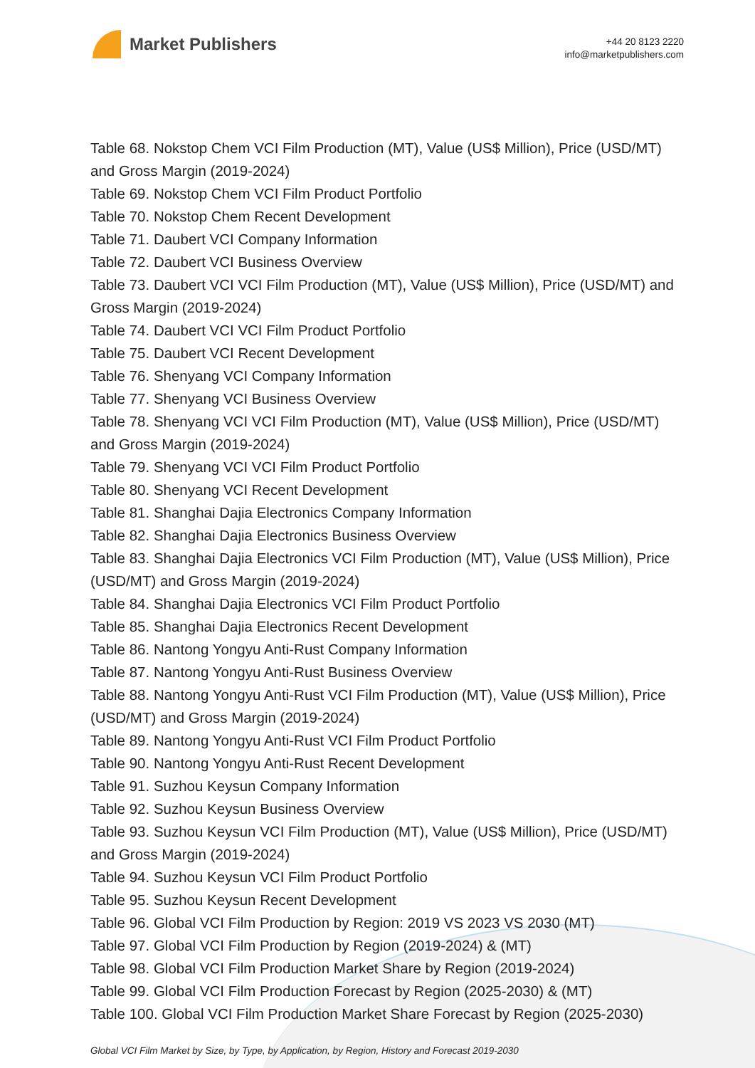Market Publishers
+44 20 8123 2220
info@marketpublishers.com
Table 68. Nokstop Chem VCI Film Production (MT), Value (US$ Million), Price (USD/MT) and Gross Margin (2019-2024)
Table 69. Nokstop Chem VCI Film Product Portfolio
Table 70. Nokstop Chem Recent Development
Table 71. Daubert VCI Company Information
Table 72. Daubert VCI Business Overview
Table 73. Daubert VCI VCI Film Production (MT), Value (US$ Million), Price (USD/MT) and Gross Margin (2019-2024)
Table 74. Daubert VCI VCI Film Product Portfolio
Table 75. Daubert VCI Recent Development
Table 76. Shenyang VCI Company Information
Table 77. Shenyang VCI Business Overview
Table 78. Shenyang VCI VCI Film Production (MT), Value (US$ Million), Price (USD/MT) and Gross Margin (2019-2024)
Table 79. Shenyang VCI VCI Film Product Portfolio
Table 80. Shenyang VCI Recent Development
Table 81. Shanghai Dajia Electronics Company Information
Table 82. Shanghai Dajia Electronics Business Overview
Table 83. Shanghai Dajia Electronics VCI Film Production (MT), Value (US$ Million), Price (USD/MT) and Gross Margin (2019-2024)
Table 84. Shanghai Dajia Electronics VCI Film Product Portfolio
Table 85. Shanghai Dajia Electronics Recent Development
Table 86. Nantong Yongyu Anti-Rust Company Information
Table 87. Nantong Yongyu Anti-Rust Business Overview
Table 88. Nantong Yongyu Anti-Rust VCI Film Production (MT), Value (US$ Million), Price (USD/MT) and Gross Margin (2019-2024)
Table 89. Nantong Yongyu Anti-Rust VCI Film Product Portfolio
Table 90. Nantong Yongyu Anti-Rust Recent Development
Table 91. Suzhou Keysun Company Information
Table 92. Suzhou Keysun Business Overview
Table 93. Suzhou Keysun VCI Film Production (MT), Value (US$ Million), Price (USD/MT) and Gross Margin (2019-2024)
Table 94. Suzhou Keysun VCI Film Product Portfolio
Table 95. Suzhou Keysun Recent Development
Table 96. Global VCI Film Production by Region: 2019 VS 2023 VS 2030 (MT)
Table 97. Global VCI Film Production by Region (2019-2024) & (MT)
Table 98. Global VCI Film Production Market Share by Region (2019-2024)
Table 99. Global VCI Film Production Forecast by Region (2025-2030) & (MT)
Table 100. Global VCI Film Production Market Share Forecast by Region (2025-2030)
Global VCI Film Market by Size, by Type, by Application, by Region, History and Forecast 2019-2030